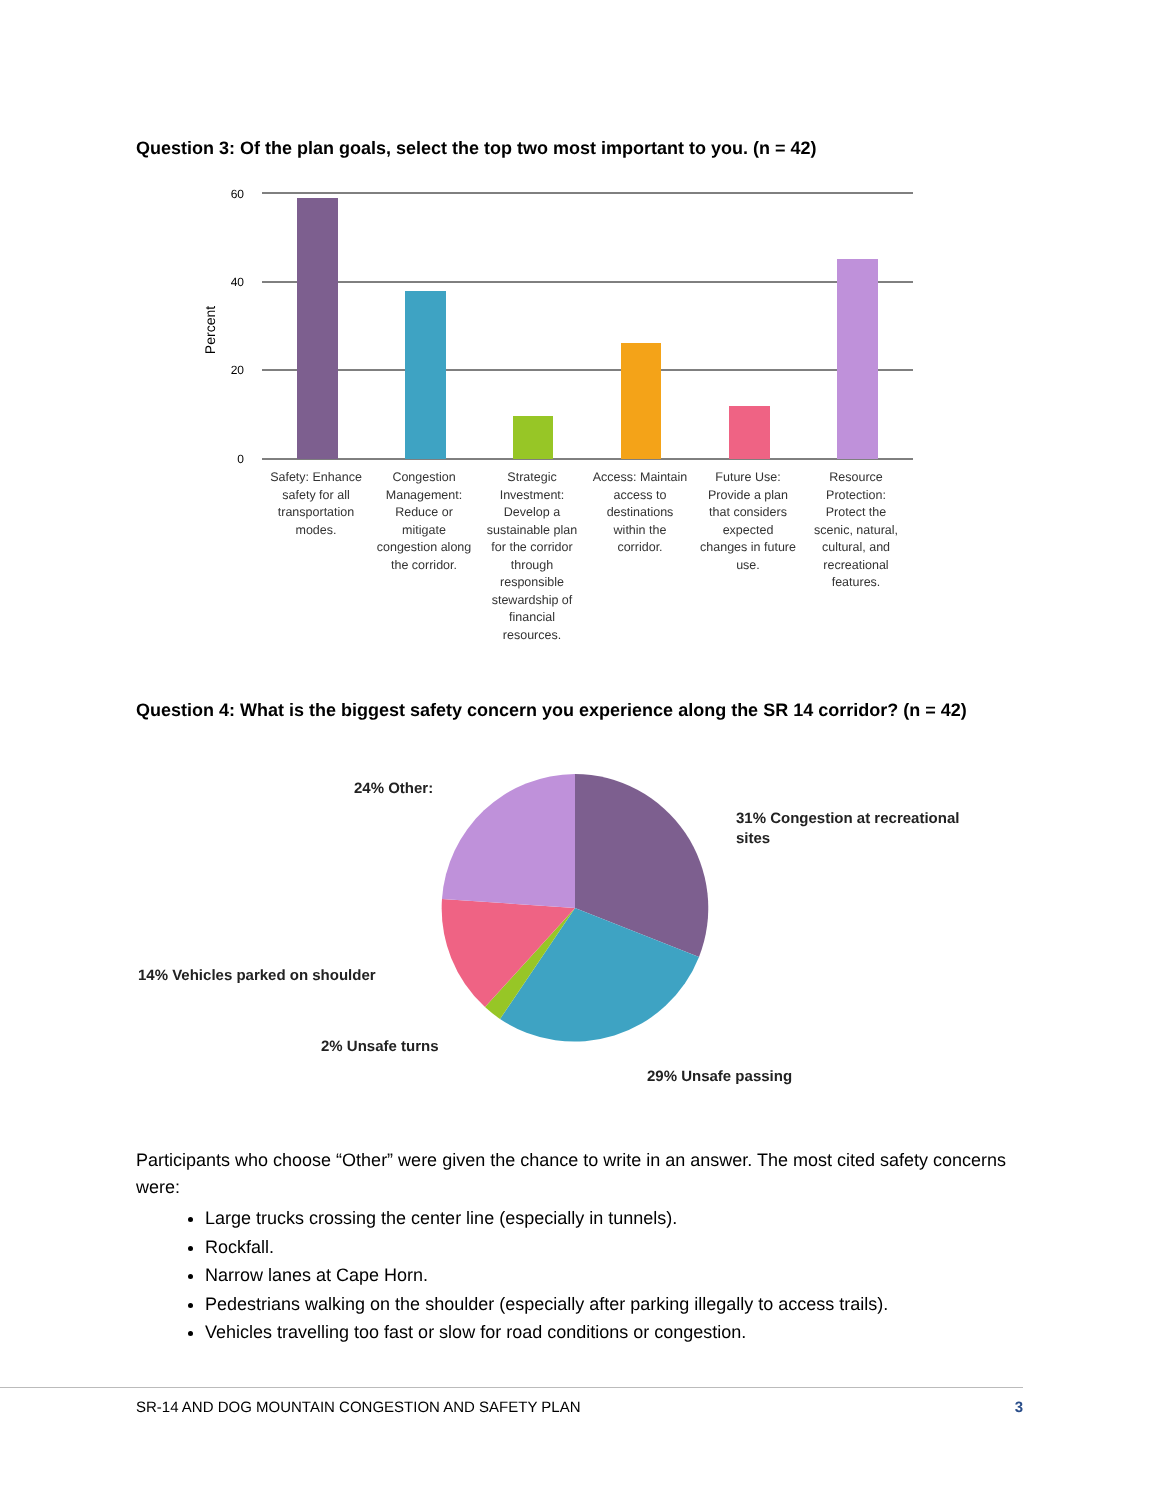Question 3: Of the plan goals, select the top two most important to you. (n = 42)
60
40
20
0
Percent
Safety: Enhance safety for all transportation modes.
Congestion Management: Reduce or mitigate congestion along the corridor.
Strategic Investment: Develop a sustainable plan for the corridor through responsible stewardship of financial resources.
Access: Maintain access to destinations within the corridor.
Future Use: Provide a plan that considers expected changes in future use.
Resource Protection: Protect the scenic, natural, cultural, and recreational features.
Question 4: What is the biggest safety concern you experience along the SR 14 corridor? (n = 42)
24% Other:
31% Congestion at recreational
sites
14% Vehicles parked on shoulder
2% Unsafe turns
29% Unsafe passing
Participants who choose “Other” were given the chance to write in an answer. The most cited safety concerns were:
Large trucks crossing the center line (especially in tunnels).
Rockfall.
Narrow lanes at Cape Horn.
Pedestrians walking on the shoulder (especially after parking illegally to access trails).
Vehicles travelling too fast or slow for road conditions or congestion.
SR-14 AND DOG MOUNTAIN CONGESTION AND SAFETY PLAN 3